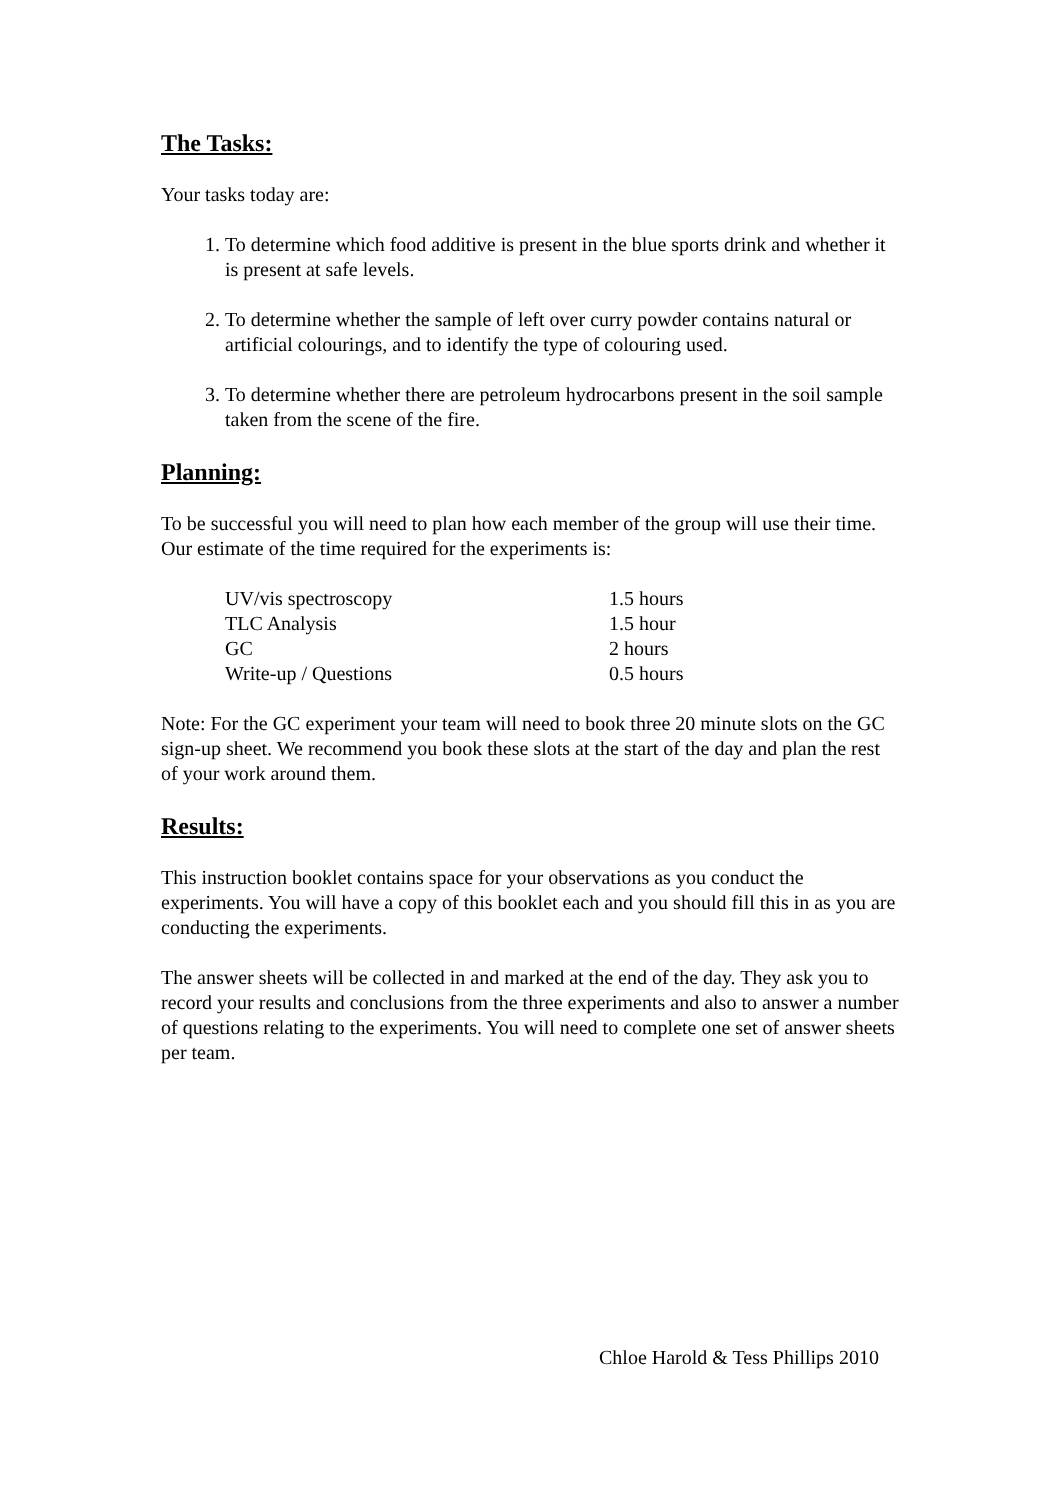The Tasks:
Your tasks today are:
1. To determine which food additive is present in the blue sports drink and whether it is present at safe levels.
2. To determine whether the sample of left over curry powder contains natural or artificial colourings, and to identify the type of colouring used.
3. To determine whether there are petroleum hydrocarbons present in the soil sample taken from the scene of the fire.
Planning:
To be successful you will need to plan how each member of the group will use their time. Our estimate of the time required for the experiments is:
| UV/vis spectroscopy | 1.5 hours |
| TLC Analysis | 1.5 hour |
| GC | 2 hours |
| Write-up / Questions | 0.5 hours |
Note: For the GC experiment your team will need to book three 20 minute slots on the GC sign-up sheet. We recommend you book these slots at the start of the day and plan the rest of your work around them.
Results:
This instruction booklet contains space for your observations as you conduct the experiments. You will have a copy of this booklet each and you should fill this in as you are conducting the experiments.
The answer sheets will be collected in and marked at the end of the day. They ask you to record your results and conclusions from the three experiments and also to answer a number of questions relating to the experiments. You will need to complete one set of answer sheets per team.
Chloe Harold & Tess Phillips 2010